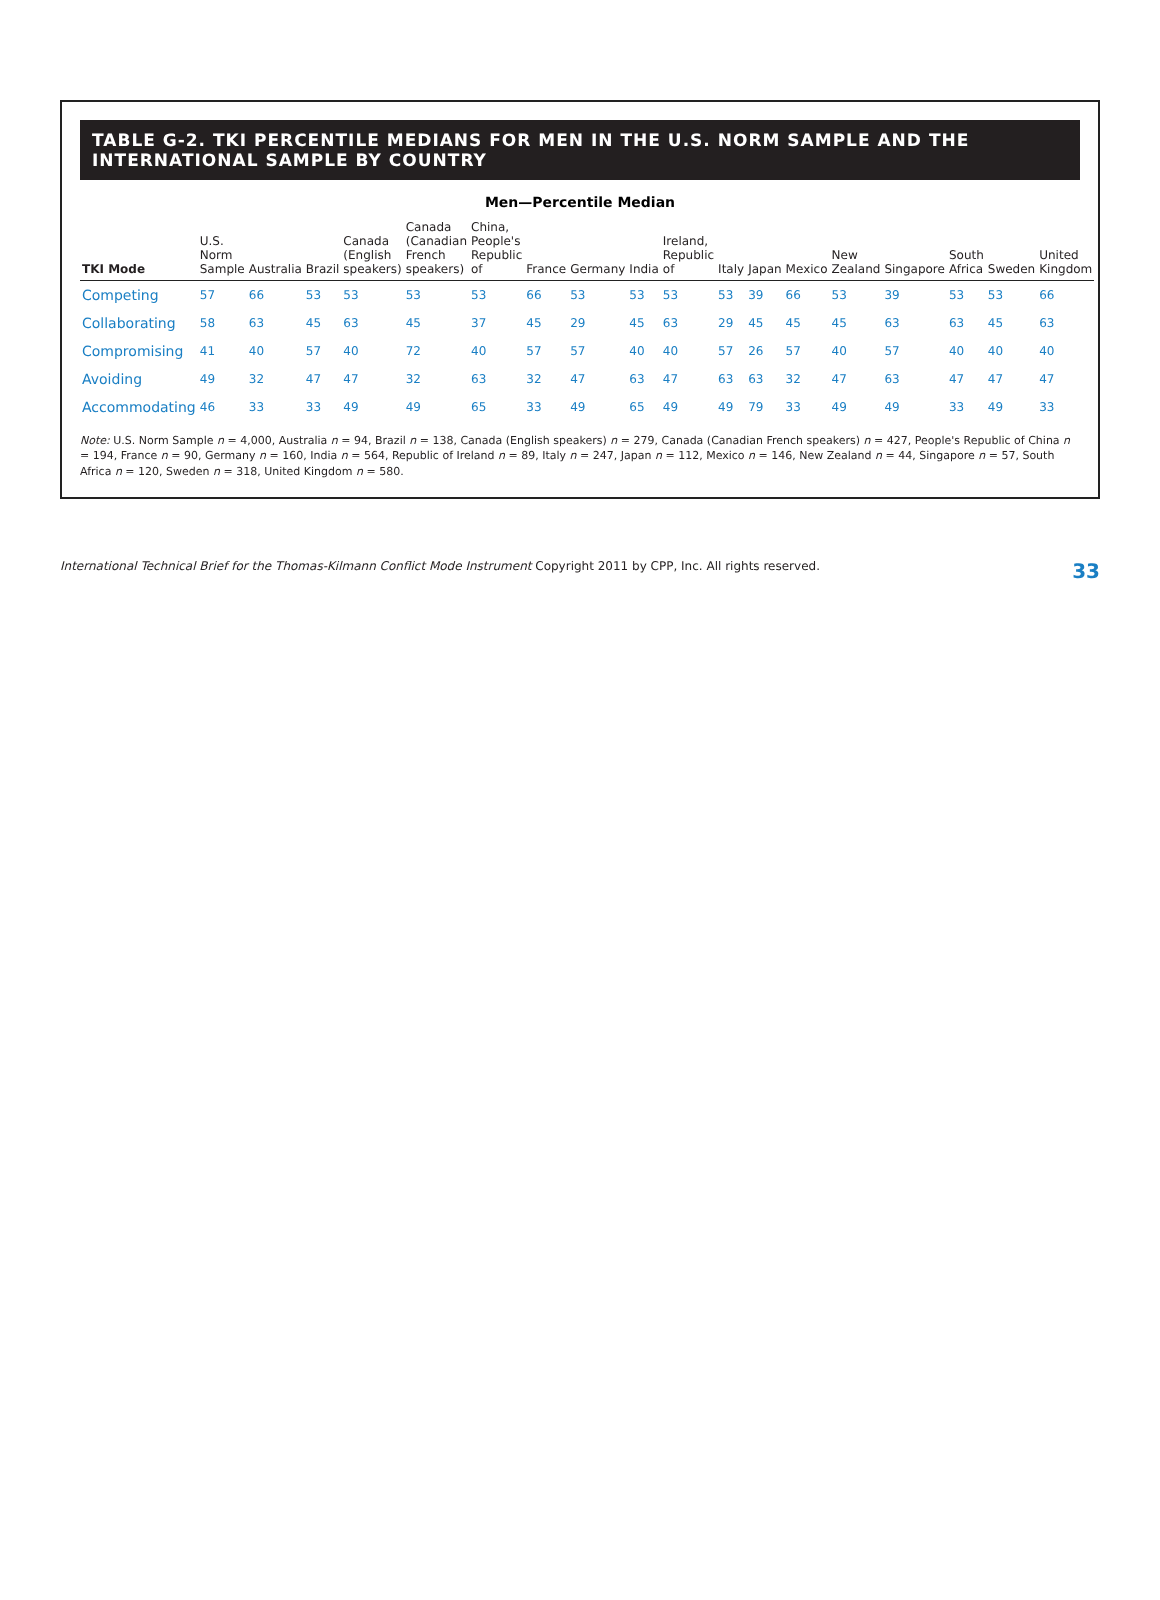TABLE G-2. TKI PERCENTILE MEDIANS FOR MEN IN THE U.S. NORM SAMPLE AND THE INTERNATIONAL SAMPLE BY COUNTRY
Men—Percentile Median
| TKI Mode | U.S. Norm Sample | Australia | Brazil | Canada (English speakers) | Canada (Canadian French speakers) | China, People's Republic of | France | Germany | India | Ireland, Republic of | Italy | Japan | Mexico | New Zealand | Singapore | South Africa | Sweden | United Kingdom |
| --- | --- | --- | --- | --- | --- | --- | --- | --- | --- | --- | --- | --- | --- | --- | --- | --- | --- | --- |
| Competing | 57 | 66 | 53 | 53 | 53 | 53 | 66 | 53 | 53 | 53 | 53 | 39 | 66 | 53 | 39 | 53 | 53 | 66 |
| Collaborating | 58 | 63 | 45 | 63 | 45 | 37 | 45 | 29 | 45 | 63 | 29 | 45 | 45 | 45 | 63 | 63 | 45 | 63 |
| Compromising | 41 | 40 | 57 | 40 | 72 | 40 | 57 | 57 | 40 | 40 | 57 | 26 | 57 | 40 | 57 | 40 | 40 | 40 |
| Avoiding | 49 | 32 | 47 | 47 | 32 | 63 | 32 | 47 | 63 | 47 | 63 | 63 | 32 | 47 | 63 | 47 | 47 | 47 |
| Accommodating | 46 | 33 | 33 | 49 | 49 | 65 | 33 | 49 | 65 | 49 | 49 | 79 | 33 | 49 | 49 | 33 | 49 | 33 |
Note: U.S. Norm Sample n = 4,000, Australia n = 94, Brazil n = 138, Canada (English speakers) n = 279, Canada (Canadian French speakers) n = 427, People's Republic of China n = 194, France n = 90, Germany n = 160, India n = 564, Republic of Ireland n = 89, Italy n = 247, Japan n = 112, Mexico n = 146, New Zealand n = 44, Singapore n = 57, South Africa n = 120, Sweden n = 318, United Kingdom n = 580.
International Technical Brief for the Thomas-Kilmann Conflict Mode Instrument Copyright 2011 by CPP, Inc. All rights reserved. 33